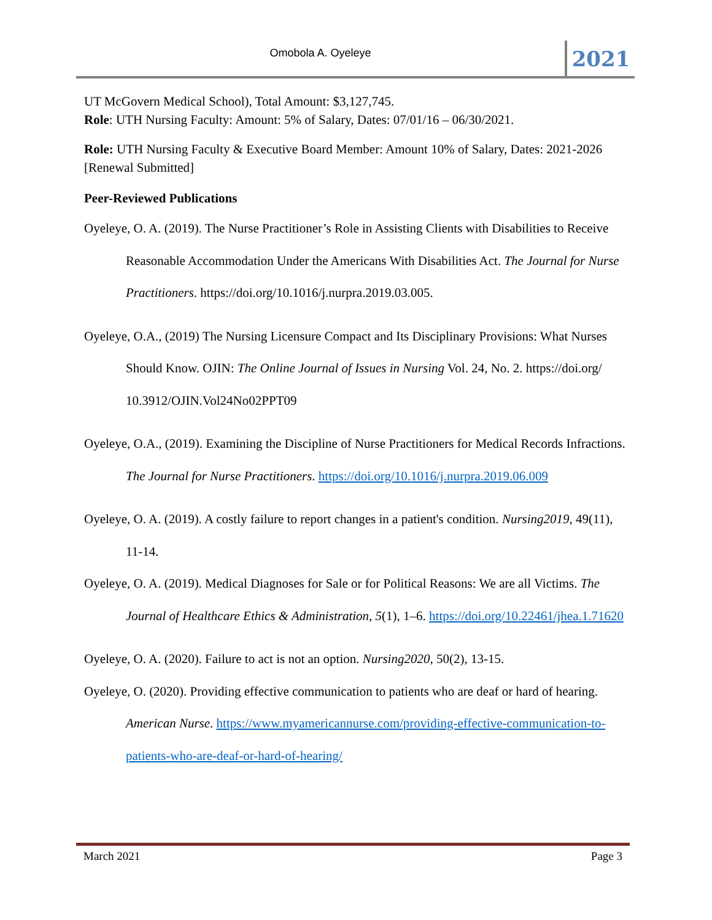Omobola A. Oyeleye
2021
UT McGovern Medical School), Total Amount: $3,127,745.
Role: UTH Nursing Faculty: Amount: 5% of Salary, Dates: 07/01/16 – 06/30/2021.
Role: UTH Nursing Faculty & Executive Board Member: Amount 10% of Salary, Dates: 2021-2026 [Renewal Submitted]
Peer-Reviewed Publications
Oyeleye, O. A. (2019). The Nurse Practitioner’s Role in Assisting Clients with Disabilities to Receive Reasonable Accommodation Under the Americans With Disabilities Act. The Journal for Nurse Practitioners. https://doi.org/10.1016/j.nurpra.2019.03.005.
Oyeleye, O.A., (2019) The Nursing Licensure Compact and Its Disciplinary Provisions: What Nurses Should Know. OJIN: The Online Journal of Issues in Nursing Vol. 24, No. 2. https://doi.org/ 10.3912/OJIN.Vol24No02PPT09
Oyeleye, O.A., (2019). Examining the Discipline of Nurse Practitioners for Medical Records Infractions. The Journal for Nurse Practitioners. https://doi.org/10.1016/j.nurpra.2019.06.009
Oyeleye, O. A. (2019). A costly failure to report changes in a patient's condition. Nursing2019, 49(11), 11-14.
Oyeleye, O. A. (2019). Medical Diagnoses for Sale or for Political Reasons: We are all Victims. The Journal of Healthcare Ethics & Administration, 5(1), 1–6. https://doi.org/10.22461/jhea.1.71620
Oyeleye, O. A. (2020). Failure to act is not an option. Nursing2020, 50(2), 13-15.
Oyeleye, O. (2020). Providing effective communication to patients who are deaf or hard of hearing. American Nurse. https://www.myamericannurse.com/providing-effective-communication-to-patients-who-are-deaf-or-hard-of-hearing/
March 2021 Page 3